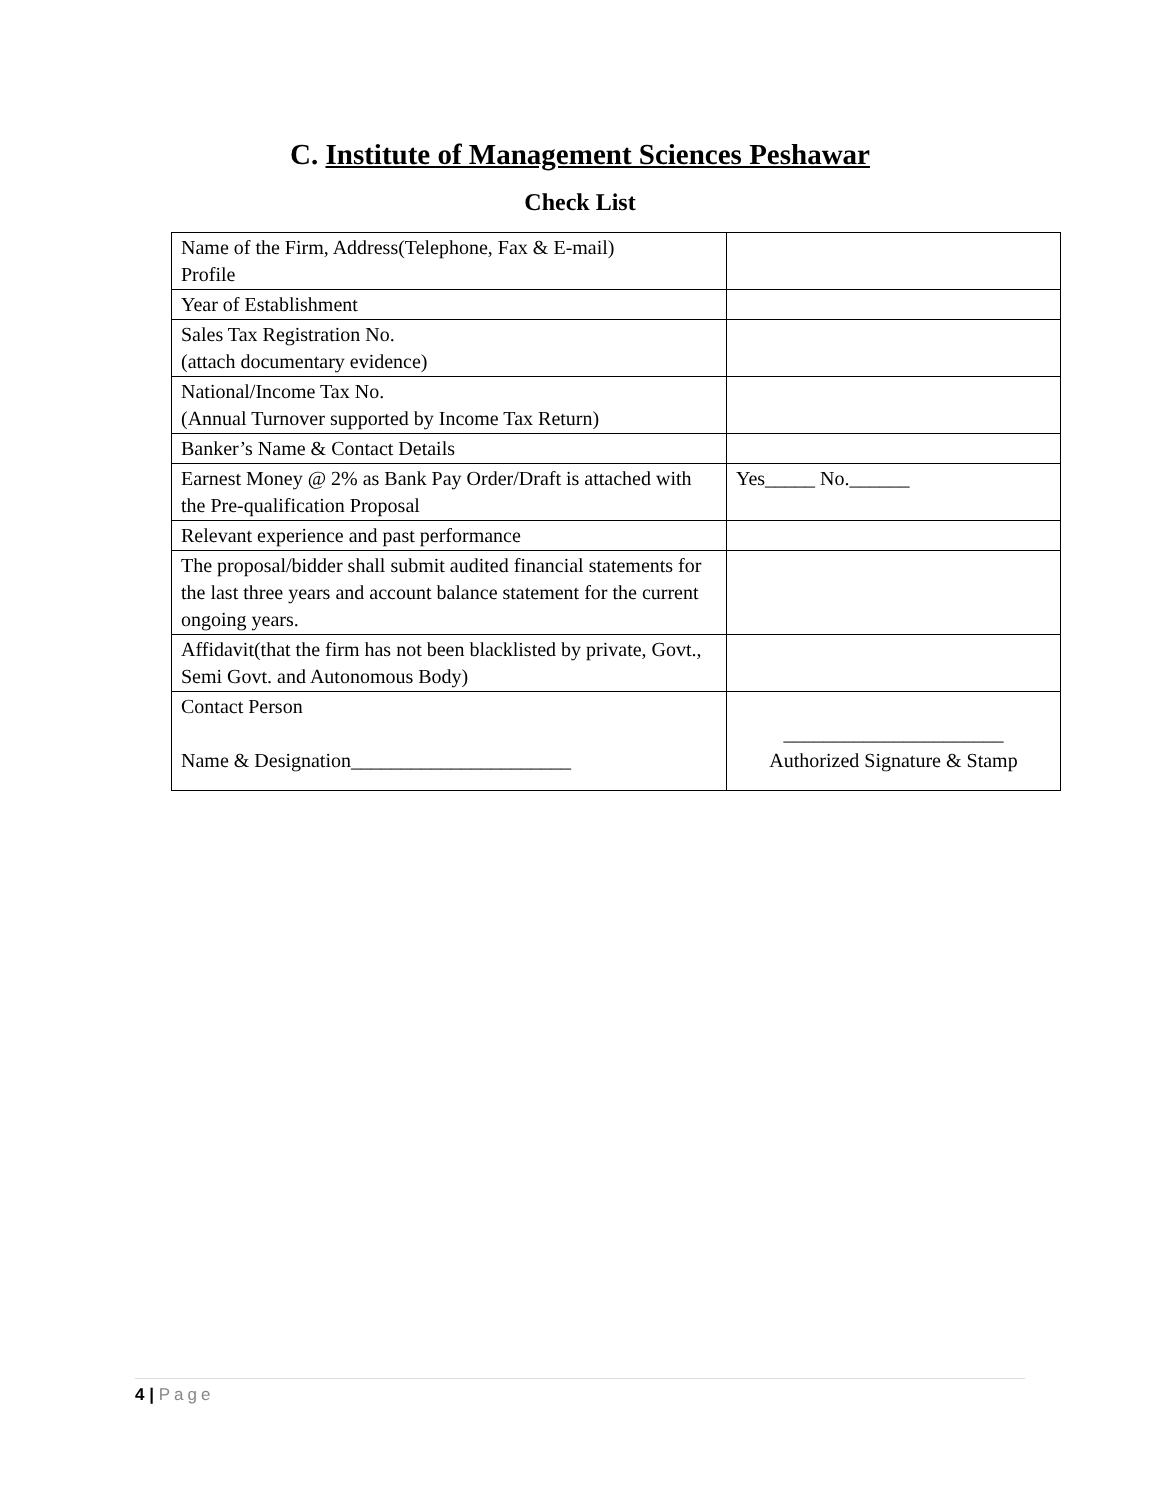C. Institute of Management Sciences Peshawar
Check List
| Name of the Firm, Address(Telephone, Fax & E-mail) Profile | |
| Year of Establishment | |
| Sales Tax Registration No. (attach documentary evidence) | |
| National/Income Tax No. (Annual Turnover supported by Income Tax Return) | |
| Banker’s Name & Contact Details | |
| Earnest Money @ 2% as Bank Pay Order/Draft is attached with the Pre-qualification Proposal | Yes_____ No.______ |
| Relevant experience and past performance | |
| The proposal/bidder shall submit audited financial statements for the last three years and account balance statement for the current ongoing years. | |
| Affidavit(that the firm has not been blacklisted by private, Govt., Semi Govt. and Autonomous Body) | |
| Contact Person Name & Designation______________________ | ______________________ Authorized Signature & Stamp |
4 | Page